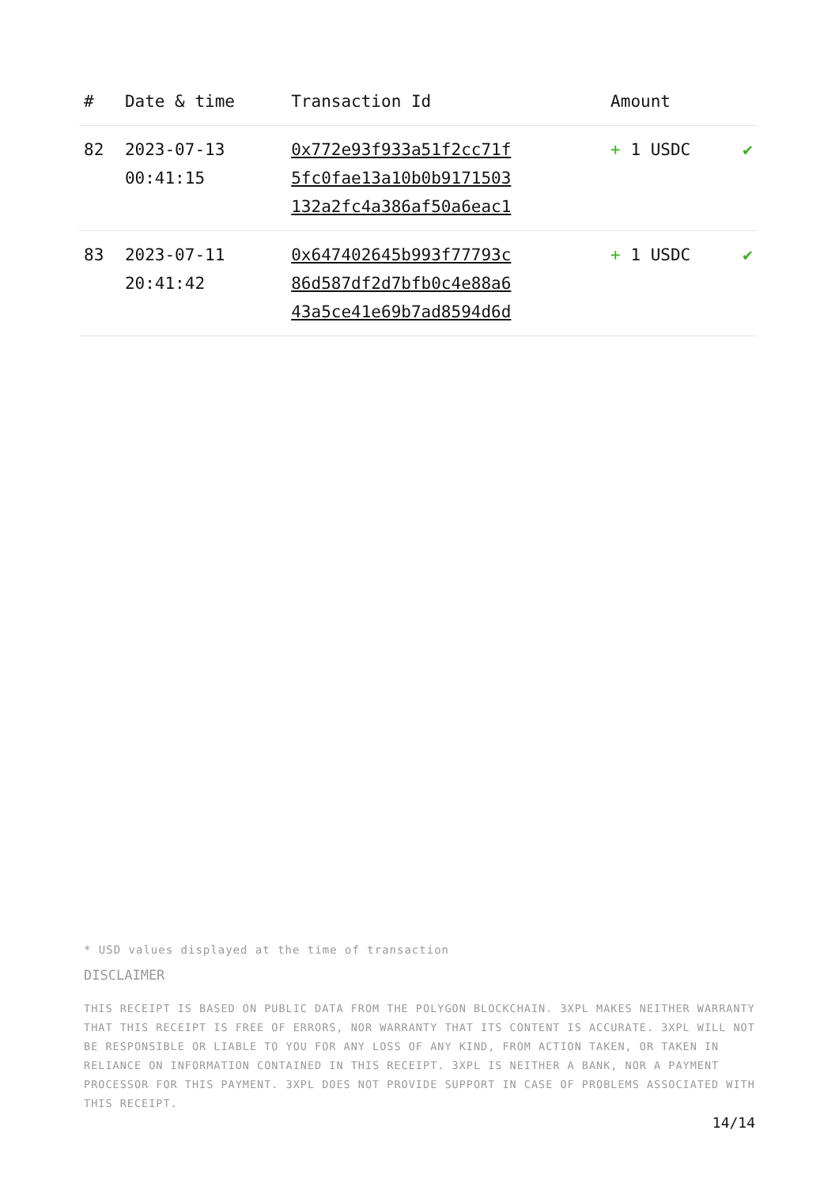| # | Date & time | Transaction Id | Amount | |
| --- | --- | --- | --- | --- |
| 82 | 2023-07-13 00:41:15 | 0x772e93f933a51f2cc71f 5fc0fae13a10b0b9171503 132a2fc4a386af50a6eac1 | + 1 USDC | ✔ |
| 83 | 2023-07-11 20:41:42 | 0x647402645b993f77793c 86d587df2d7bfb0c4e88a6 43a5ce41e69b7ad8594d6d | + 1 USDC | ✔ |
* USD values displayed at the time of transaction
DISCLAIMER
THIS RECEIPT IS BASED ON PUBLIC DATA FROM THE POLYGON BLOCKCHAIN. 3XPL MAKES NEITHER WARRANTY THAT THIS RECEIPT IS FREE OF ERRORS, NOR WARRANTY THAT ITS CONTENT IS ACCURATE. 3XPL WILL NOT BE RESPONSIBLE OR LIABLE TO YOU FOR ANY LOSS OF ANY KIND, FROM ACTION TAKEN, OR TAKEN IN RELIANCE ON INFORMATION CONTAINED IN THIS RECEIPT. 3XPL IS NEITHER A BANK, NOR A PAYMENT PROCESSOR FOR THIS PAYMENT. 3XPL DOES NOT PROVIDE SUPPORT IN CASE OF PROBLEMS ASSOCIATED WITH THIS RECEIPT.
14/14